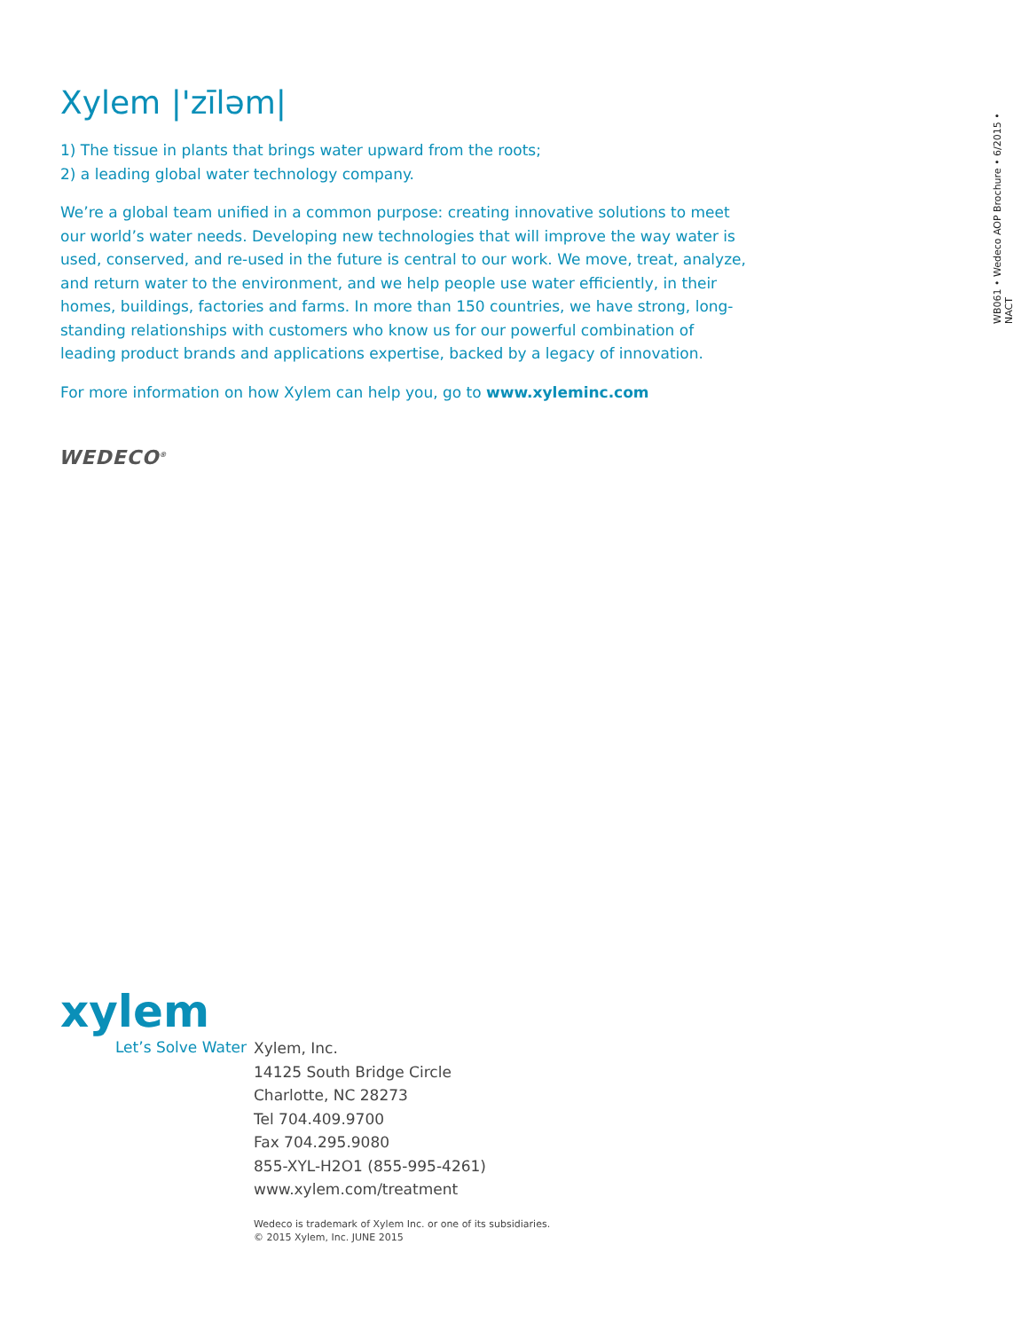Xylem |'zīləm|
1) The tissue in plants that brings water upward from the roots;
2) a leading global water technology company.
We’re a global team unified in a common purpose: creating innovative solutions to meet our world’s water needs. Developing new technologies that will improve the way water is used, conserved, and re-used in the future is central to our work. We move, treat, analyze, and return water to the environment, and we help people use water efficiently, in their homes, buildings, factories and farms. In more than 150 countries, we have strong, long-standing relationships with customers who know us for our powerful combination of leading product brands and applications expertise, backed by a legacy of innovation.
For more information on how Xylem can help you, go to www.xyleminc.com
WB061 • Wedeco AOP Brochure • 6/2015 • NACT
WEDECO<sup>®</sup>
xylem
Let’s Solve Water
Xylem, Inc.
14125 South Bridge Circle
Charlotte, NC 28273
Tel 704.409.9700
Fax 704.295.9080
855-XYL-H2O1 (855-995-4261)
www.xylem.com/treatment
Wedeco is trademark of Xylem Inc. or one of its subsidiaries.
© 2015 Xylem, Inc. JUNE 2015